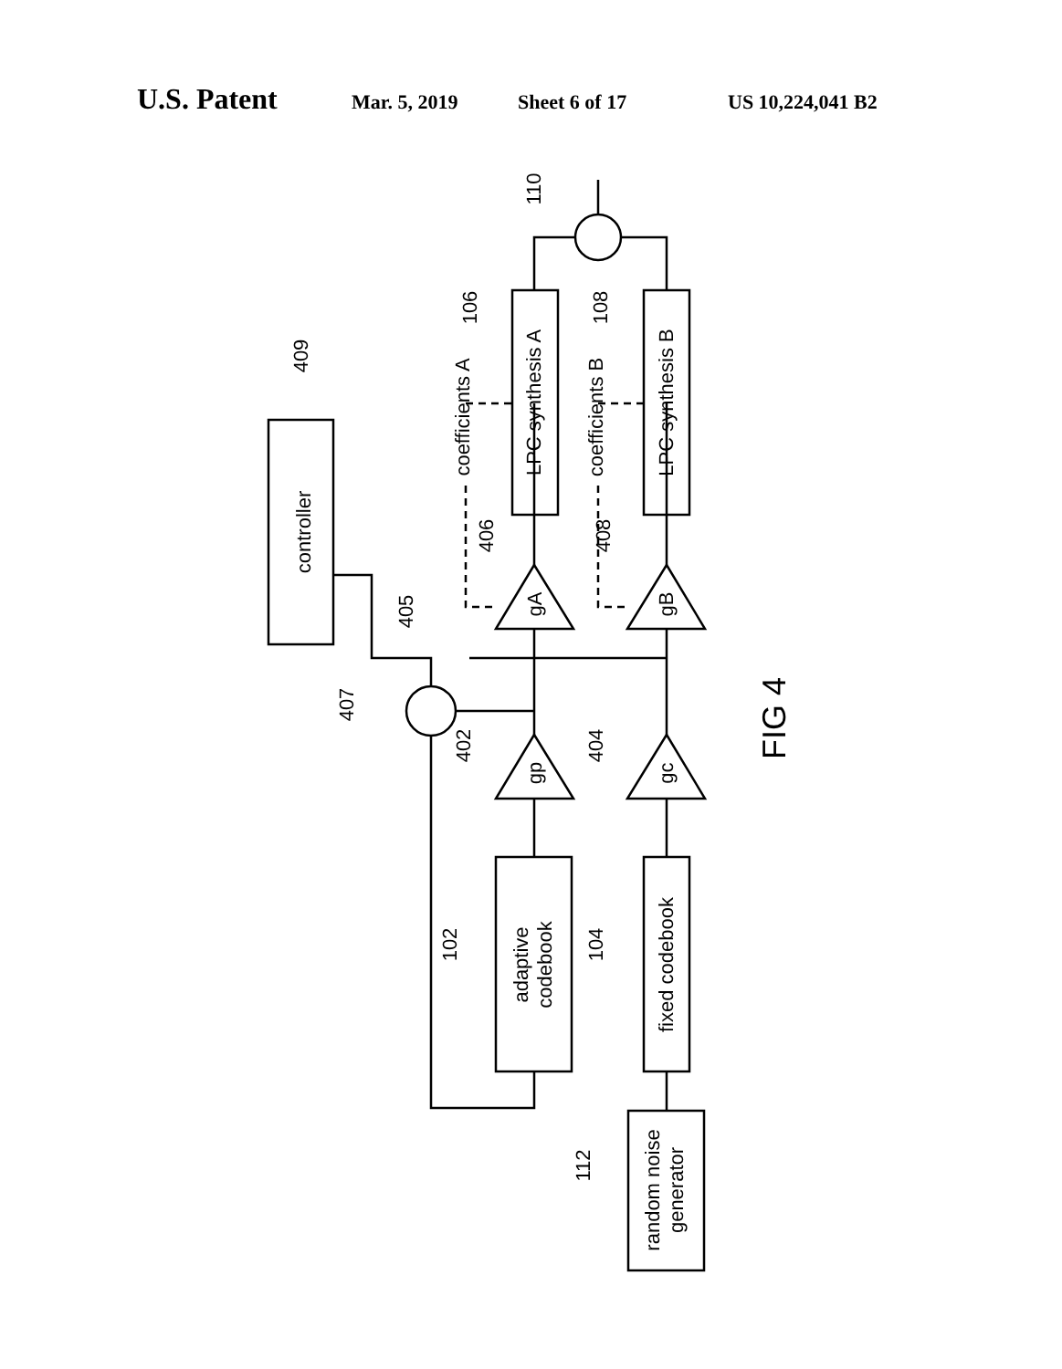U.S. Patent Mar. 5, 2019 Sheet 6 of 17 US 10,224,041 B2
controller
LPC synthesis A
LPC synthesis B
adaptive
codebook
fixed codebook
random noise
generator
coefficients A
coefficients B
gA
gB
gp
gc
409
405
407
110
106
108
406
408
402
404
102
104
112
FIG 4